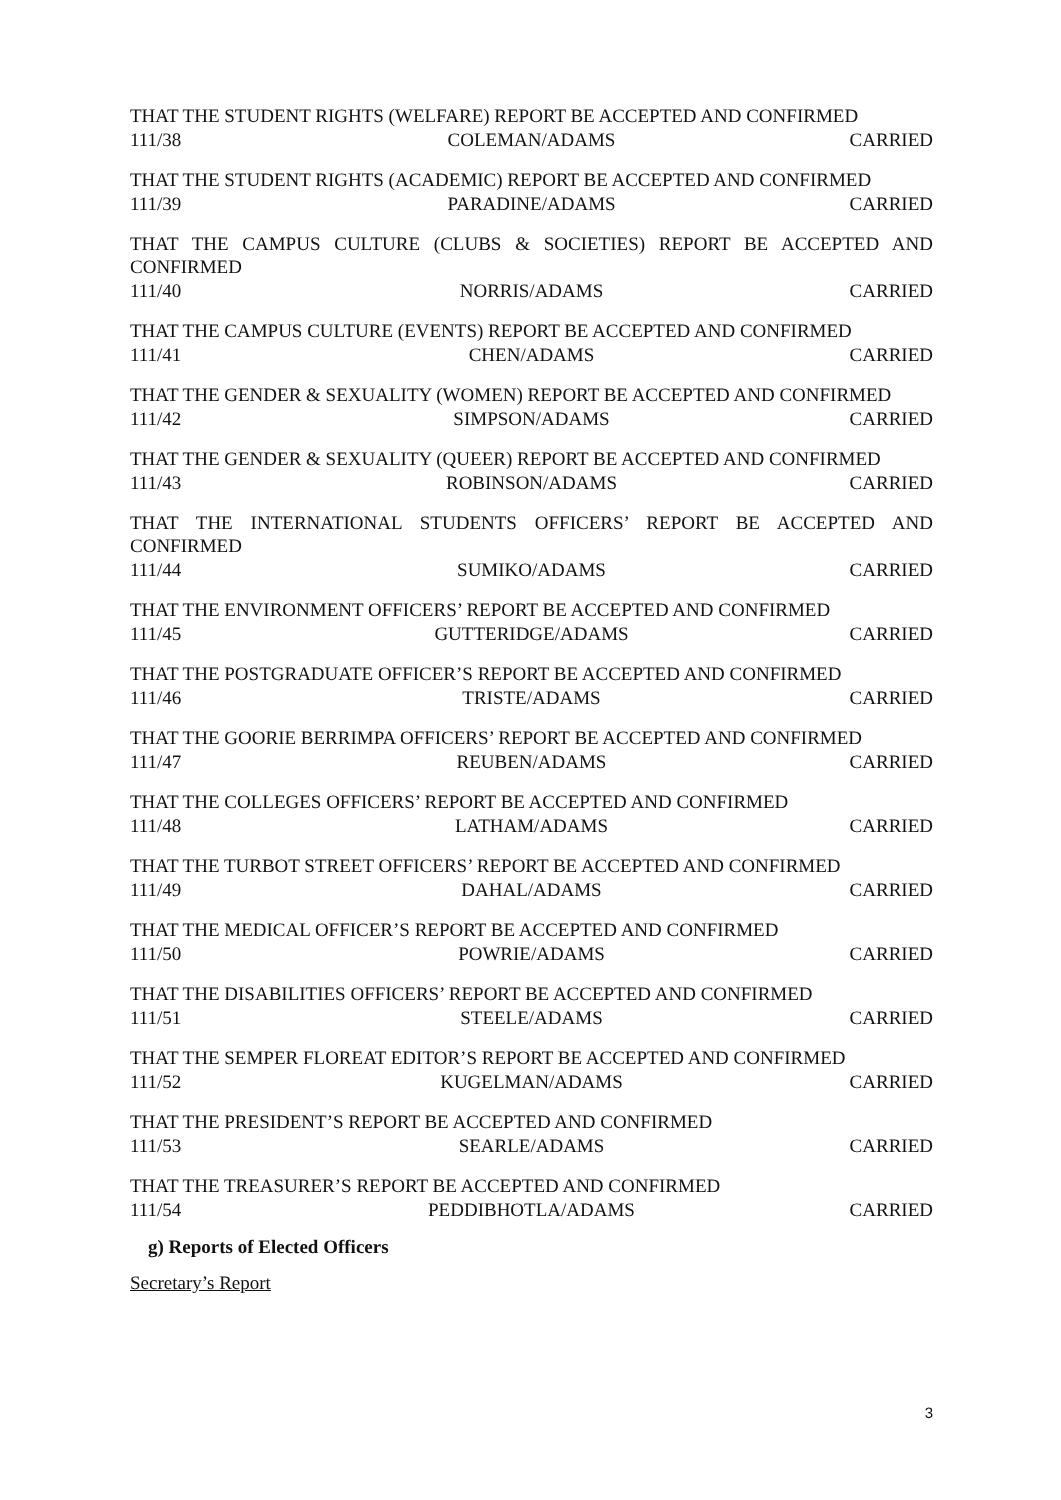THAT THE STUDENT RIGHTS (WELFARE) REPORT BE ACCEPTED AND CONFIRMED
111/38 COLEMAN/ADAMS CARRIED
THAT THE STUDENT RIGHTS (ACADEMIC) REPORT BE ACCEPTED AND CONFIRMED
111/39 PARADINE/ADAMS CARRIED
THAT THE CAMPUS CULTURE (CLUBS & SOCIETIES) REPORT BE ACCEPTED AND
CONFIRMED
111/40 NORRIS/ADAMS CARRIED
THAT THE CAMPUS CULTURE (EVENTS) REPORT BE ACCEPTED AND CONFIRMED
111/41 CHEN/ADAMS CARRIED
THAT THE GENDER & SEXUALITY (WOMEN) REPORT BE ACCEPTED AND CONFIRMED
111/42 SIMPSON/ADAMS CARRIED
THAT THE GENDER & SEXUALITY (QUEER) REPORT BE ACCEPTED AND CONFIRMED
111/43 ROBINSON/ADAMS CARRIED
THAT THE INTERNATIONAL STUDENTS OFFICERS’ REPORT BE ACCEPTED AND
CONFIRMED
111/44 SUMIKO/ADAMS CARRIED
THAT THE ENVIRONMENT OFFICERS’ REPORT BE ACCEPTED AND CONFIRMED
111/45 GUTTERIDGE/ADAMS CARRIED
THAT THE POSTGRADUATE OFFICER’S REPORT BE ACCEPTED AND CONFIRMED
111/46 TRISTE/ADAMS CARRIED
THAT THE GOORIE BERRIMPA OFFICERS’ REPORT BE ACCEPTED AND CONFIRMED
111/47 REUBEN/ADAMS CARRIED
THAT THE COLLEGES OFFICERS’ REPORT BE ACCEPTED AND CONFIRMED
111/48 LATHAM/ADAMS CARRIED
THAT THE TURBOT STREET OFFICERS’ REPORT BE ACCEPTED AND CONFIRMED
111/49 DAHAL/ADAMS CARRIED
THAT THE MEDICAL OFFICER’S REPORT BE ACCEPTED AND CONFIRMED
111/50 POWRIE/ADAMS CARRIED
THAT THE DISABILITIES OFFICERS’ REPORT BE ACCEPTED AND CONFIRMED
111/51 STEELE/ADAMS CARRIED
THAT THE SEMPER FLOREAT EDITOR’S REPORT BE ACCEPTED AND CONFIRMED
111/52 KUGELMAN/ADAMS CARRIED
THAT THE PRESIDENT’S REPORT BE ACCEPTED AND CONFIRMED
111/53 SEARLE/ADAMS CARRIED
THAT THE TREASURER’S REPORT BE ACCEPTED AND CONFIRMED
111/54 PEDDIBHOTLA/ADAMS CARRIED
g) Reports of Elected Officers
Secretary’s Report
3